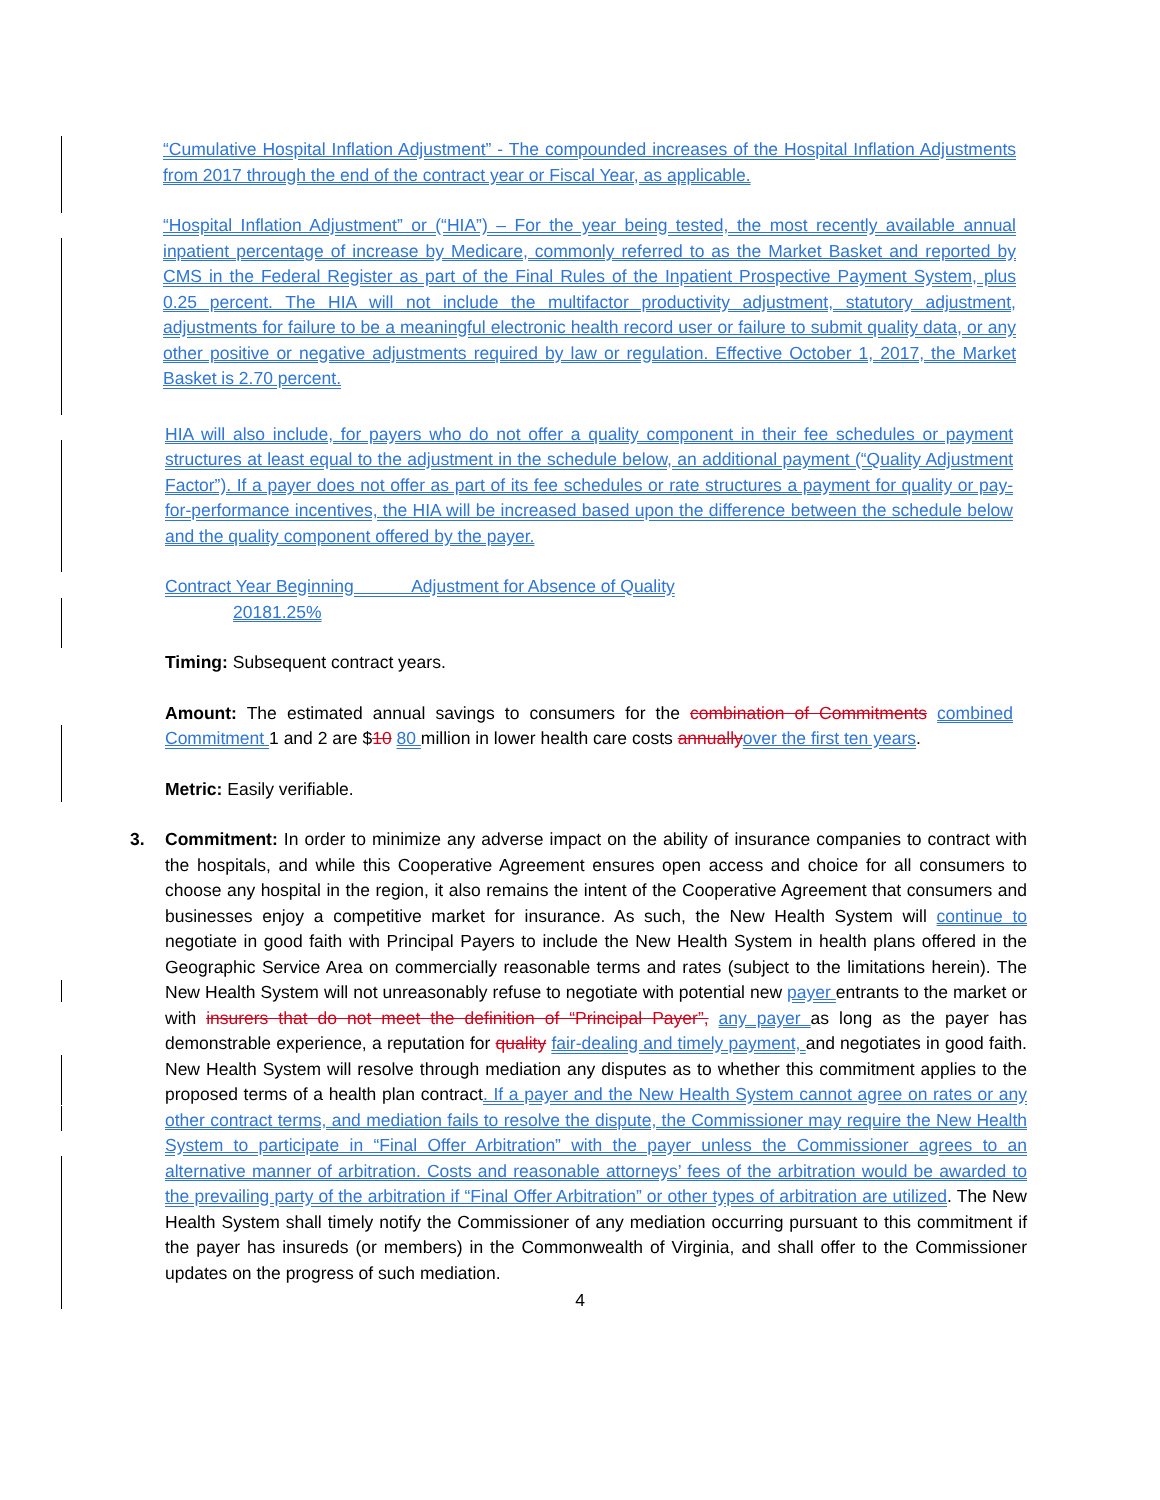“Cumulative Hospital Inflation Adjustment” - The compounded increases of the Hospital Inflation Adjustments from 2017 through the end of the contract year or Fiscal Year, as applicable.
“Hospital Inflation Adjustment” or (“HIA”) – For the year being tested, the most recently available annual inpatient percentage of increase by Medicare, commonly referred to as the Market Basket and reported by CMS in the Federal Register as part of the Final Rules of the Inpatient Prospective Payment System, plus 0.25 percent. The HIA will not include the multifactor productivity adjustment, statutory adjustment, adjustments for failure to be a meaningful electronic health record user or failure to submit quality data, or any other positive or negative adjustments required by law or regulation. Effective October 1, 2017, the Market Basket is 2.70 percent.
HIA will also include, for payers who do not offer a quality component in their fee schedules or payment structures at least equal to the adjustment in the schedule below, an additional payment (“Quality Adjustment Factor”). If a payer does not offer as part of its fee schedules or rate structures a payment for quality or pay-for-performance incentives, the HIA will be increased based upon the difference between the schedule below and the quality component offered by the payer.
Contract Year Beginning Adjustment for Absence of Quality
20181.25%
Timing: Subsequent contract years.
Amount: The estimated annual savings to consumers for the combination of Commitments combined Commitment 1 and 2 are $10 80 million in lower health care costs annually over the first ten years.
Metric: Easily verifiable.
3. Commitment: In order to minimize any adverse impact on the ability of insurance companies to contract with the hospitals, and while this Cooperative Agreement ensures open access and choice for all consumers to choose any hospital in the region, it also remains the intent of the Cooperative Agreement that consumers and businesses enjoy a competitive market for insurance. As such, the New Health System will continue to negotiate in good faith with Principal Payers to include the New Health System in health plans offered in the Geographic Service Area on commercially reasonable terms and rates (subject to the limitations herein). The New Health System will not unreasonably refuse to negotiate with potential new payer entrants to the market or with insurers that do not meet the definition of “Principal Payer”, any payer as long as the payer has demonstrable experience, a reputation for quality fair-dealing and timely payment, and negotiates in good faith. New Health System will resolve through mediation any disputes as to whether this commitment applies to the proposed terms of a health plan contract. If a payer and the New Health System cannot agree on rates or any other contract terms, and mediation fails to resolve the dispute, the Commissioner may require the New Health System to participate in “Final Offer Arbitration” with the payer unless the Commissioner agrees to an alternative manner of arbitration. Costs and reasonable attorneys’ fees of the arbitration would be awarded to the prevailing party of the arbitration if “Final Offer Arbitration” or other types of arbitration are utilized. The New Health System shall timely notify the Commissioner of any mediation occurring pursuant to this commitment if the payer has insureds (or members) in the Commonwealth of Virginia, and shall offer to the Commissioner updates on the progress of such mediation.
4